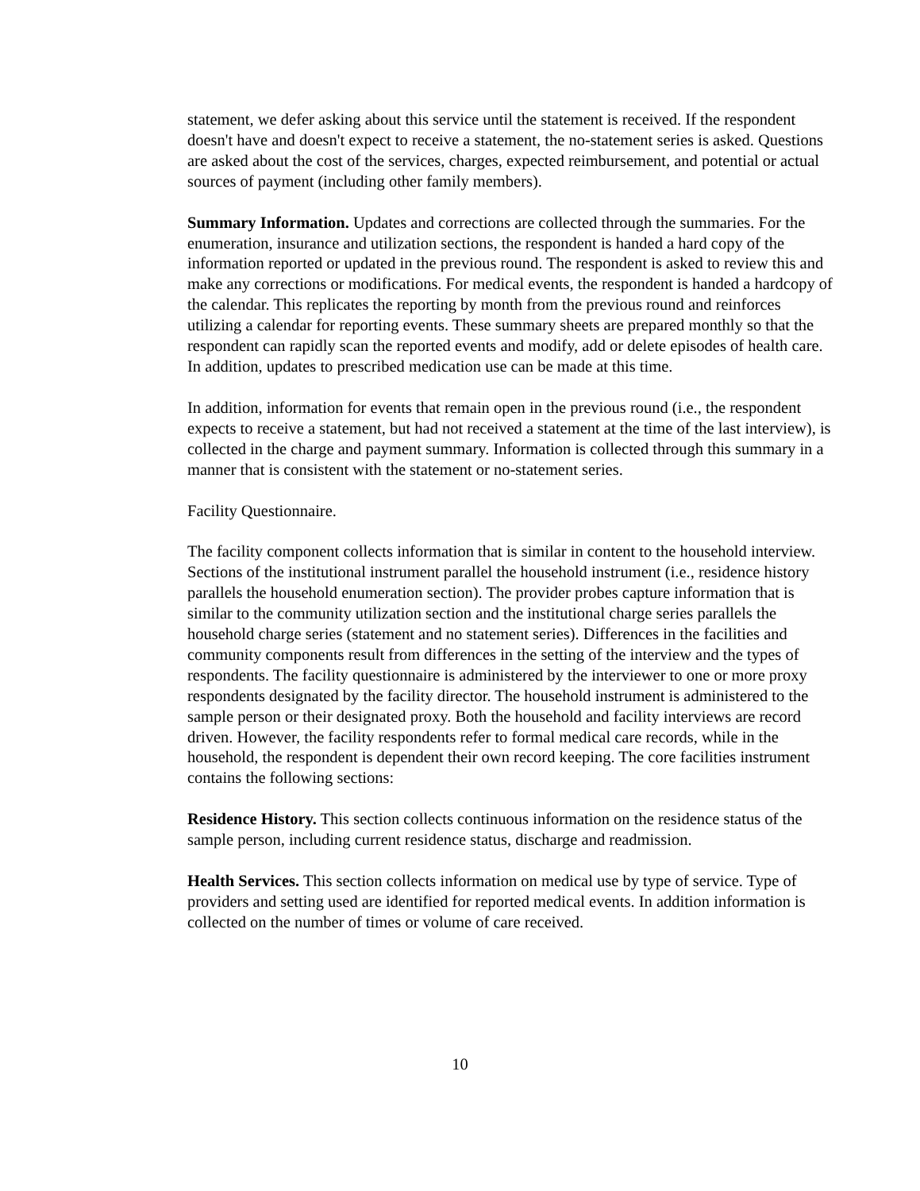statement, we defer asking about this service until the statement is received. If the respondent doesn't have and doesn't expect to receive a statement, the no-statement series is asked. Questions are asked about the cost of the services, charges, expected reimbursement, and potential or actual sources of payment (including other family members).
Summary Information. Updates and corrections are collected through the summaries. For the enumeration, insurance and utilization sections, the respondent is handed a hard copy of the information reported or updated in the previous round. The respondent is asked to review this and make any corrections or modifications. For medical events, the respondent is handed a hardcopy of the calendar. This replicates the reporting by month from the previous round and reinforces utilizing a calendar for reporting events. These summary sheets are prepared monthly so that the respondent can rapidly scan the reported events and modify, add or delete episodes of health care. In addition, updates to prescribed medication use can be made at this time.
In addition, information for events that remain open in the previous round (i.e., the respondent expects to receive a statement, but had not received a statement at the time of the last interview), is collected in the charge and payment summary. Information is collected through this summary in a manner that is consistent with the statement or no-statement series.
Facility Questionnaire.
The facility component collects information that is similar in content to the household interview. Sections of the institutional instrument parallel the household instrument (i.e., residence history parallels the household enumeration section). The provider probes capture information that is similar to the community utilization section and the institutional charge series parallels the household charge series (statement and no statement series). Differences in the facilities and community components result from differences in the setting of the interview and the types of respondents. The facility questionnaire is administered by the interviewer to one or more proxy respondents designated by the facility director. The household instrument is administered to the sample person or their designated proxy. Both the household and facility interviews are record driven. However, the facility respondents refer to formal medical care records, while in the household, the respondent is dependent their own record keeping. The core facilities instrument contains the following sections:
Residence History. This section collects continuous information on the residence status of the sample person, including current residence status, discharge and readmission.
Health Services. This section collects information on medical use by type of service. Type of providers and setting used are identified for reported medical events. In addition information is collected on the number of times or volume of care received.
10